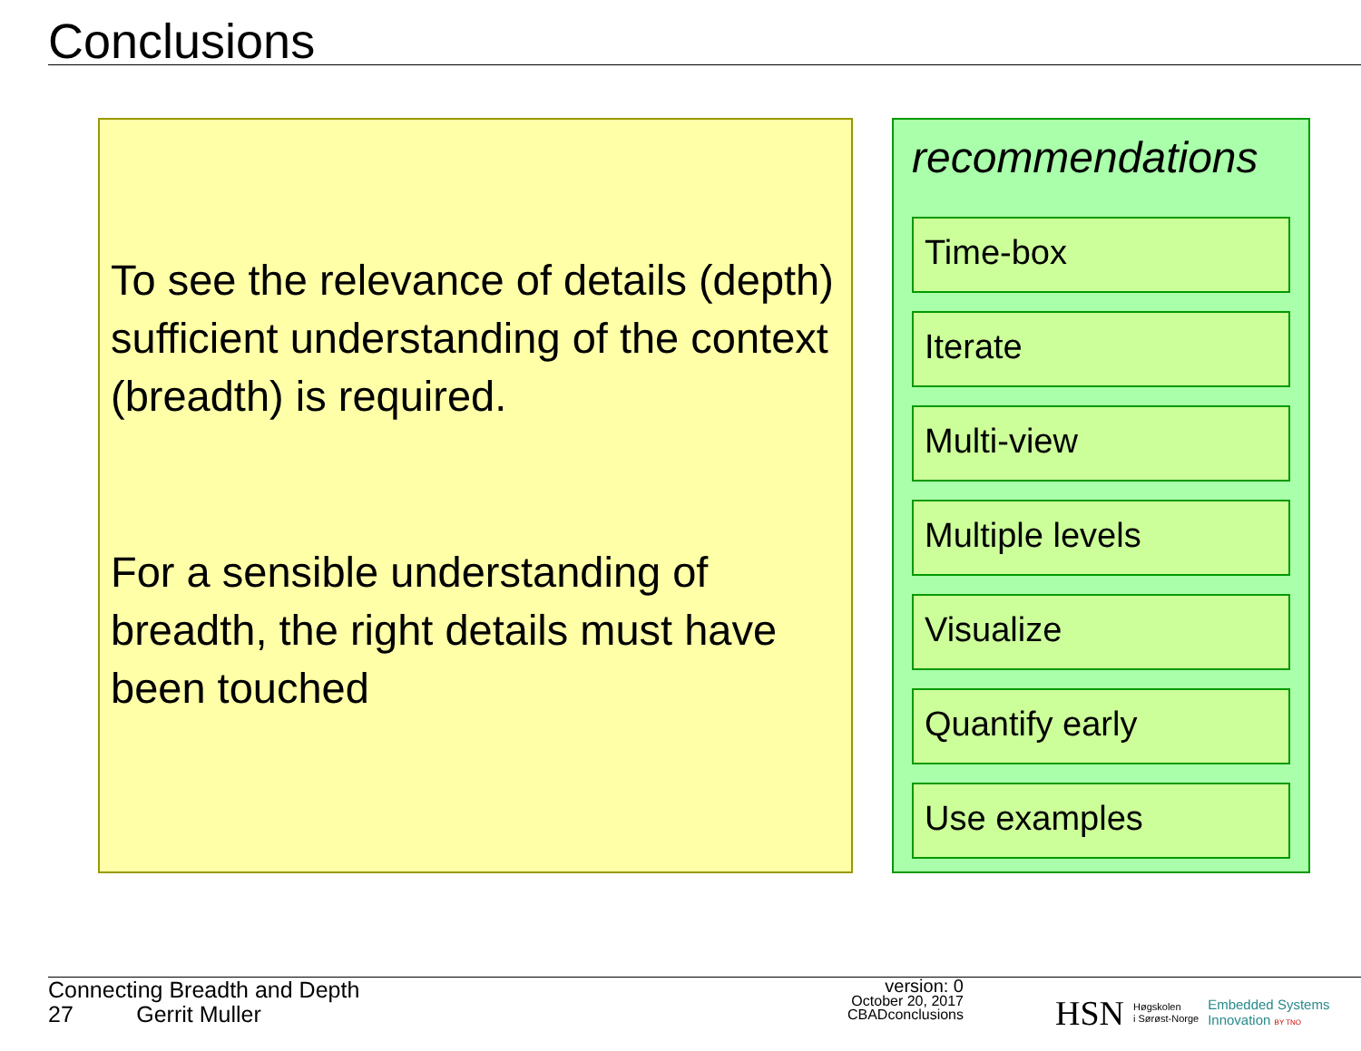Conclusions
To see the relevance of details (depth) sufficient understanding of the context (breadth) is required.
For a sensible understanding of breadth, the right details must have been touched
recommendations
Time-box
Iterate
Multi-view
Multiple levels
Visualize
Quantify early
Use examples
Connecting Breadth and Depth
27 Gerrit Muller
version: 0
October 20, 2017
CBADconclusions
HSN Høgskolen
i Sørøst-Norge Embedded Systems
Innovation BY TNO